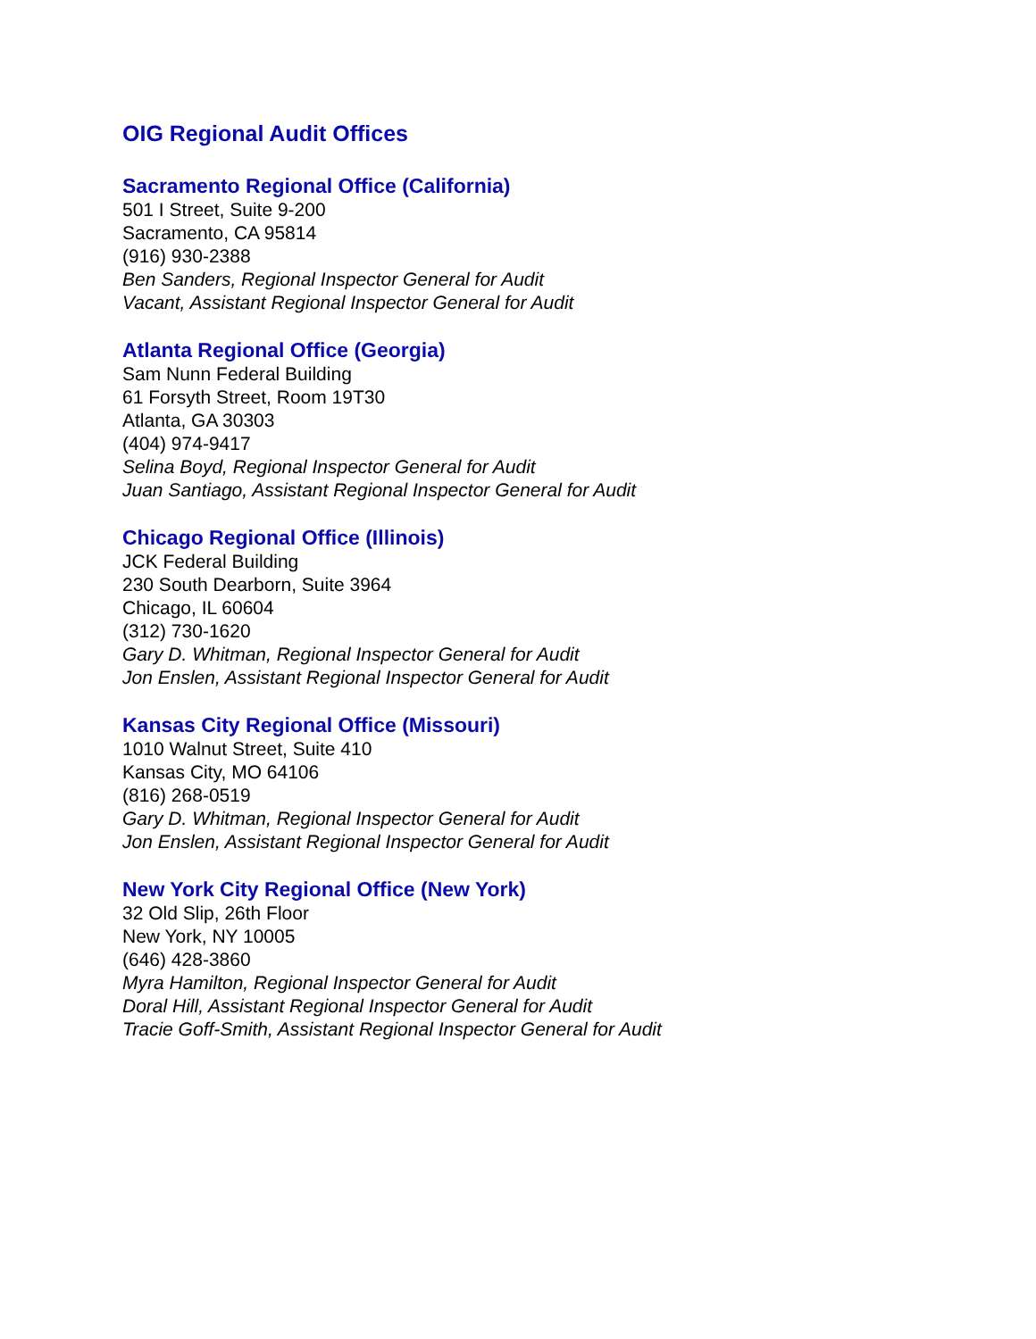OIG Regional Audit Offices
Sacramento Regional Office (California)
501 I Street, Suite 9-200
Sacramento, CA 95814
(916) 930-2388
Ben Sanders, Regional Inspector General for Audit
Vacant, Assistant Regional Inspector General for Audit
Atlanta Regional Office (Georgia)
Sam Nunn Federal Building
61 Forsyth Street, Room 19T30
Atlanta, GA 30303
(404) 974-9417
Selina Boyd, Regional Inspector General for Audit
Juan Santiago, Assistant Regional Inspector General for Audit
Chicago Regional Office (Illinois)
JCK Federal Building
230 South Dearborn, Suite 3964
Chicago, IL 60604
(312) 730-1620
Gary D. Whitman, Regional Inspector General for Audit
Jon Enslen, Assistant Regional Inspector General for Audit
Kansas City Regional Office (Missouri)
1010 Walnut Street, Suite 410
Kansas City, MO 64106
(816) 268-0519
Gary D. Whitman, Regional Inspector General for Audit
Jon Enslen, Assistant Regional Inspector General for Audit
New York City Regional Office (New York)
32 Old Slip, 26th Floor
New York, NY 10005
(646) 428-3860
Myra Hamilton, Regional Inspector General for Audit
Doral Hill, Assistant Regional Inspector General for Audit
Tracie Goff-Smith, Assistant Regional Inspector General for Audit